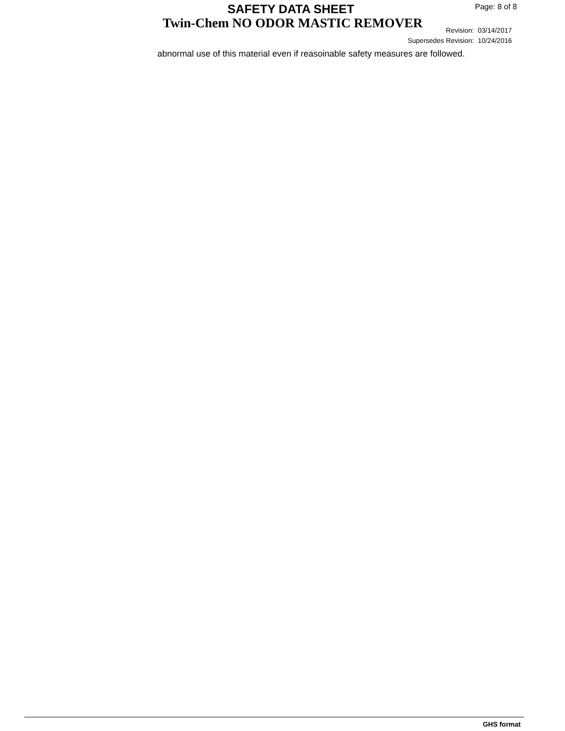SAFETY DATA SHEET Page: 8 of 8
Twin-Chem NO ODOR MASTIC REMOVER
Revision: 03/14/2017
Supersedes Revision: 10/24/2016
abnormal use of this material even if reasoinable safety measures are followed.
GHS format